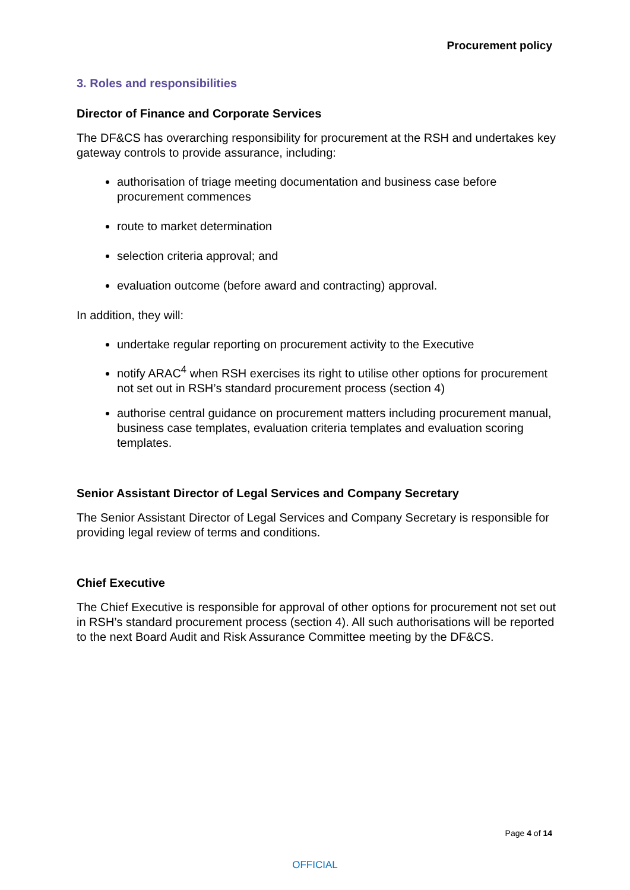Procurement policy
3. Roles and responsibilities
Director of Finance and Corporate Services
The DF&CS has overarching responsibility for procurement at the RSH and undertakes key gateway controls to provide assurance, including:
authorisation of triage meeting documentation and business case before procurement commences
route to market determination
selection criteria approval; and
evaluation outcome (before award and contracting) approval.
In addition, they will:
undertake regular reporting on procurement activity to the Executive
notify ARAC<sup>4</sup> when RSH exercises its right to utilise other options for procurement not set out in RSH’s standard procurement process (section 4)
authorise central guidance on procurement matters including procurement manual, business case templates, evaluation criteria templates and evaluation scoring templates.
Senior Assistant Director of Legal Services and Company Secretary
The Senior Assistant Director of Legal Services and Company Secretary is responsible for providing legal review of terms and conditions.
Chief Executive
The Chief Executive is responsible for approval of other options for procurement not set out in RSH’s standard procurement process (section 4). All such authorisations will be reported to the next Board Audit and Risk Assurance Committee meeting by the DF&CS.
Page 4 of 14
OFFICIAL